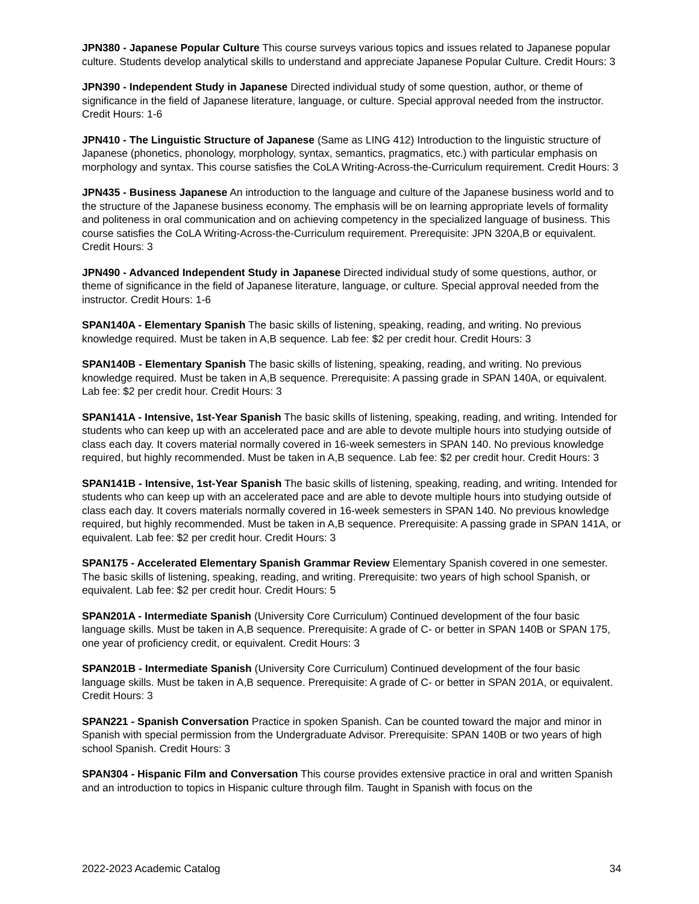JPN380 - Japanese Popular Culture This course surveys various topics and issues related to Japanese popular culture. Students develop analytical skills to understand and appreciate Japanese Popular Culture. Credit Hours: 3
JPN390 - Independent Study in Japanese Directed individual study of some question, author, or theme of significance in the field of Japanese literature, language, or culture. Special approval needed from the instructor. Credit Hours: 1-6
JPN410 - The Linguistic Structure of Japanese (Same as LING 412) Introduction to the linguistic structure of Japanese (phonetics, phonology, morphology, syntax, semantics, pragmatics, etc.) with particular emphasis on morphology and syntax. This course satisfies the CoLA Writing-Across-the-Curriculum requirement. Credit Hours: 3
JPN435 - Business Japanese An introduction to the language and culture of the Japanese business world and to the structure of the Japanese business economy. The emphasis will be on learning appropriate levels of formality and politeness in oral communication and on achieving competency in the specialized language of business. This course satisfies the CoLA Writing-Across-the-Curriculum requirement. Prerequisite: JPN 320A,B or equivalent. Credit Hours: 3
JPN490 - Advanced Independent Study in Japanese Directed individual study of some questions, author, or theme of significance in the field of Japanese literature, language, or culture. Special approval needed from the instructor. Credit Hours: 1-6
SPAN140A - Elementary Spanish The basic skills of listening, speaking, reading, and writing. No previous knowledge required. Must be taken in A,B sequence. Lab fee: $2 per credit hour. Credit Hours: 3
SPAN140B - Elementary Spanish The basic skills of listening, speaking, reading, and writing. No previous knowledge required. Must be taken in A,B sequence. Prerequisite: A passing grade in SPAN 140A, or equivalent. Lab fee: $2 per credit hour. Credit Hours: 3
SPAN141A - Intensive, 1st-Year Spanish The basic skills of listening, speaking, reading, and writing. Intended for students who can keep up with an accelerated pace and are able to devote multiple hours into studying outside of class each day. It covers material normally covered in 16-week semesters in SPAN 140. No previous knowledge required, but highly recommended. Must be taken in A,B sequence. Lab fee: $2 per credit hour. Credit Hours: 3
SPAN141B - Intensive, 1st-Year Spanish The basic skills of listening, speaking, reading, and writing. Intended for students who can keep up with an accelerated pace and are able to devote multiple hours into studying outside of class each day. It covers materials normally covered in 16-week semesters in SPAN 140. No previous knowledge required, but highly recommended. Must be taken in A,B sequence. Prerequisite: A passing grade in SPAN 141A, or equivalent. Lab fee: $2 per credit hour. Credit Hours: 3
SPAN175 - Accelerated Elementary Spanish Grammar Review Elementary Spanish covered in one semester. The basic skills of listening, speaking, reading, and writing. Prerequisite: two years of high school Spanish, or equivalent. Lab fee: $2 per credit hour. Credit Hours: 5
SPAN201A - Intermediate Spanish (University Core Curriculum) Continued development of the four basic language skills. Must be taken in A,B sequence. Prerequisite: A grade of C- or better in SPAN 140B or SPAN 175, one year of proficiency credit, or equivalent. Credit Hours: 3
SPAN201B - Intermediate Spanish (University Core Curriculum) Continued development of the four basic language skills. Must be taken in A,B sequence. Prerequisite: A grade of C- or better in SPAN 201A, or equivalent. Credit Hours: 3
SPAN221 - Spanish Conversation Practice in spoken Spanish. Can be counted toward the major and minor in Spanish with special permission from the Undergraduate Advisor. Prerequisite: SPAN 140B or two years of high school Spanish. Credit Hours: 3
SPAN304 - Hispanic Film and Conversation This course provides extensive practice in oral and written Spanish and an introduction to topics in Hispanic culture through film. Taught in Spanish with focus on the
2022-2023 Academic Catalog 34